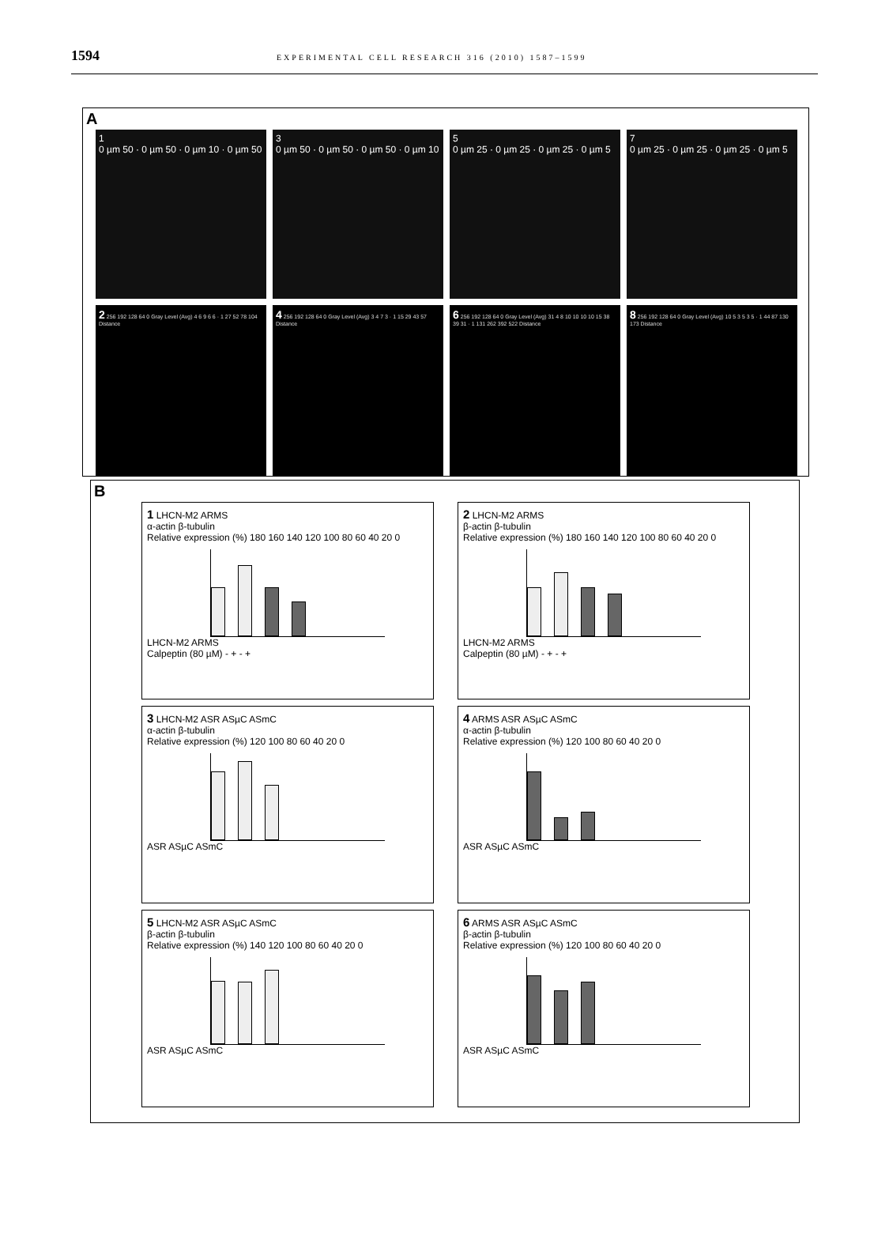1594 EXPERIMENTAL CELL RESEARCH 316 (2010) 1587–1599
A
1
0 µm 50 · 0 µm 50 · 0 µm 10 · 0 µm 50
3
0 µm 50 · 0 µm 50 · 0 µm 50 · 0 µm 10
5
0 µm 25 · 0 µm 25 · 0 µm 25 · 0 µm 5
7
0 µm 25 · 0 µm 25 · 0 µm 25 · 0 µm 5
2 256 192 128 64 0 Gray Level (Avg) 4 6 9 6 6 · 1 27 52 78 104 Distance
4 256 192 128 64 0 Gray Level (Avg) 3 4 7 3 · 1 15 29 43 57 Distance
6 256 192 128 64 0 Gray Level (Avg) 31 4 8 10 10 10 10 15 38 39 31 · 1 131 262 392 522 Distance
8 256 192 128 64 0 Gray Level (Avg) 10 5 3 5 3 5 · 1 44 87 130 173 Distance
B
1 LHCN-M2 ARMS
α-actin β-tubulin
Relative expression (%) 180 160 140 120 100 80 60 40 20 0
LHCN-M2 ARMS
Calpeptin (80 µM) - + - +
2 LHCN-M2 ARMS
β-actin β-tubulin
Relative expression (%) 180 160 140 120 100 80 60 40 20 0
LHCN-M2 ARMS
Calpeptin (80 µM) - + - +
3 LHCN-M2 ASR ASµC ASmC
α-actin β-tubulin
Relative expression (%) 120 100 80 60 40 20 0
ASR ASµC ASmC
4 ARMS ASR ASµC ASmC
α-actin β-tubulin
Relative expression (%) 120 100 80 60 40 20 0
ASR ASµC ASmC
5 LHCN-M2 ASR ASµC ASmC
β-actin β-tubulin
Relative expression (%) 140 120 100 80 60 40 20 0
ASR ASµC ASmC
6 ARMS ASR ASµC ASmC
β-actin β-tubulin
Relative expression (%) 120 100 80 60 40 20 0
ASR ASµC ASmC